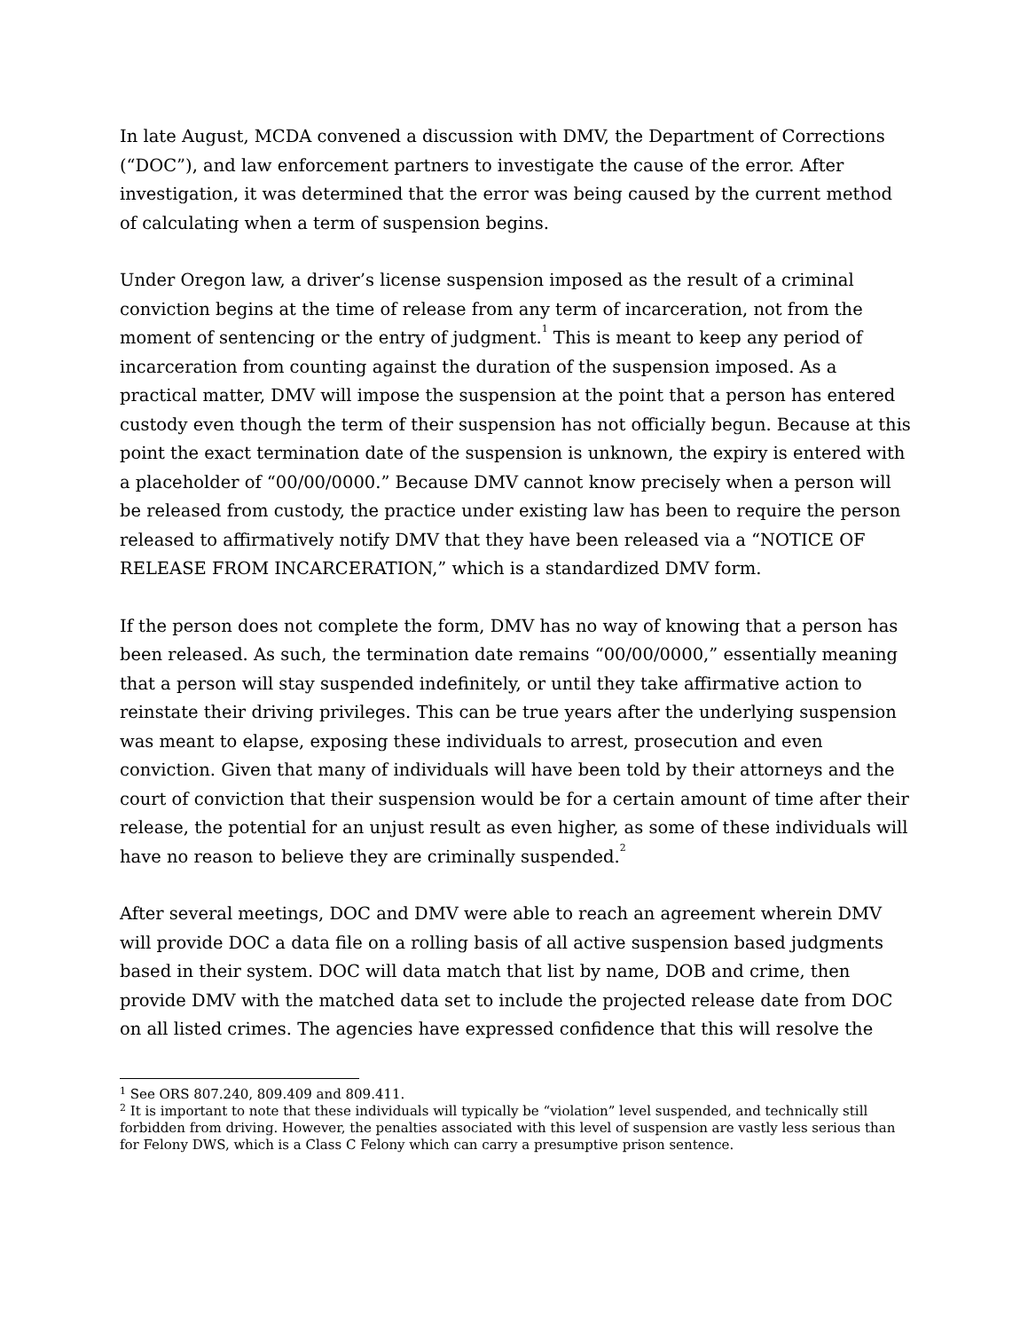In late August, MCDA convened a discussion with DMV, the Department of Corrections (“DOC”), and law enforcement partners to investigate the cause of the error. After investigation, it was determined that the error was being caused by the current method of calculating when a term of suspension begins.
Under Oregon law, a driver’s license suspension imposed as the result of a criminal conviction begins at the time of release from any term of incarceration, not from the moment of sentencing or the entry of judgment.<sup>1</sup> This is meant to keep any period of incarceration from counting against the duration of the suspension imposed. As a practical matter, DMV will impose the suspension at the point that a person has entered custody even though the term of their suspension has not officially begun. Because at this point the exact termination date of the suspension is unknown, the expiry is entered with a placeholder of “00/00/0000.” Because DMV cannot know precisely when a person will be released from custody, the practice under existing law has been to require the person released to affirmatively notify DMV that they have been released via a “NOTICE OF RELEASE FROM INCARCERATION,” which is a standardized DMV form.
If the person does not complete the form, DMV has no way of knowing that a person has been released. As such, the termination date remains “00/00/0000,” essentially meaning that a person will stay suspended indefinitely, or until they take affirmative action to reinstate their driving privileges. This can be true years after the underlying suspension was meant to elapse, exposing these individuals to arrest, prosecution and even conviction. Given that many of individuals will have been told by their attorneys and the court of conviction that their suspension would be for a certain amount of time after their release, the potential for an unjust result as even higher, as some of these individuals will have no reason to believe they are criminally suspended.<sup>2</sup>
After several meetings, DOC and DMV were able to reach an agreement wherein DMV will provide DOC a data file on a rolling basis of all active suspension based judgments based in their system. DOC will data match that list by name, DOB and crime, then provide DMV with the matched data set to include the projected release date from DOC on all listed crimes. The agencies have expressed confidence that this will resolve the
<sup>1</sup> See ORS 807.240, 809.409 and 809.411.
<sup>2</sup> It is important to note that these individuals will typically be “violation” level suspended, and technically still forbidden from driving. However, the penalties associated with this level of suspension are vastly less serious than for Felony DWS, which is a Class C Felony which can carry a presumptive prison sentence.